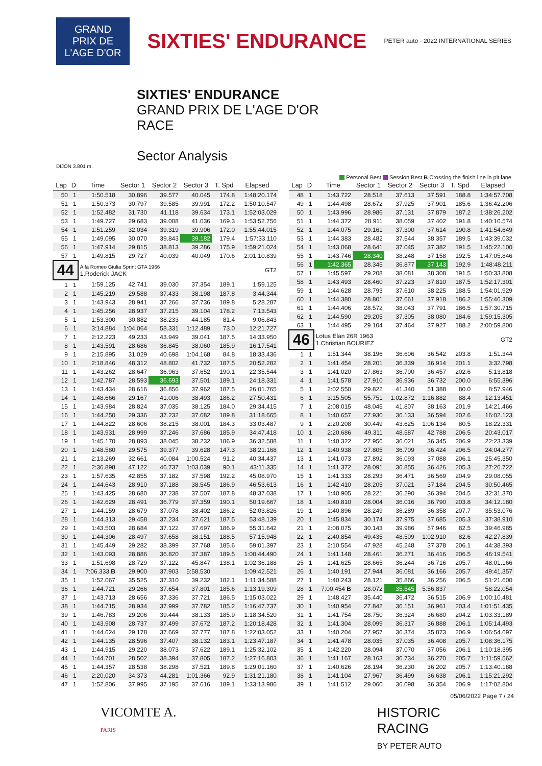GRAND PRIX DE L'AGE D'OR
SIXTIES' ENDURANCE
PETER auto · 2022 INTERNATIONAL SERIES
SIXTIES' ENDURANCE
GRAND PRIX DE L'AGE D'OR
RACE
Sector Analysis
DIJON 3.801 m.
Personal Best Session Best B Crossing the finish line in pit lane
| Lap | D | Time | Sector 1 | Sector 2 | Sector 3 | T. Spd | Elapsed |
| --- | --- | --- | --- | --- | --- | --- | --- |
| 50 | 1 | 1:50.518 | 30.896 | 39.577 | 40.045 | 174.8 | 1:48:20.174 |
| 51 | 1 | 1:50.373 | 30.797 | 39.585 | 39.991 | 172.2 | 1:50:10.547 |
| 52 | 1 | 1:52.482 | 31.730 | 41.118 | 39.634 | 173.1 | 1:52:03.029 |
| 53 | 1 | 1:49.727 | 29.683 | 39.008 | 41.036 | 169.3 | 1:53:52.756 |
| 54 | 1 | 1:51.259 | 32.034 | 39.319 | 39.906 | 172.0 | 1:55:44.015 |
| 55 | 1 | 1:49.095 | 30.070 | 39.843 | 39.182 | 179.4 | 1:57:33.110 |
| 56 | 1 | 1:47.914 | 29.815 | 38.813 | 39.286 | 175.9 | 1:59:21.024 |
| 57 | 1 | 1:49.815 | 29.727 | 40.039 | 40.049 | 170.6 | 2:01:10.839 |
| 44 | | Alfa Romeo Giulia Sprint GTA 1966 1.Roderick JACK | | | | | GT2 |
| 1 | 1 | 1:59.125 | 42.741 | 39.030 | 37.354 | 189.1 | 1:59.125 |
| 2 | 1 | 1:45.219 | 29.588 | 37.433 | 38.198 | 187.8 | 3:44.344 |
| 3 | 1 | 1:43.943 | 28.941 | 37.266 | 37.736 | 189.8 | 5:28.287 |
| 4 | 1 | 1:45.256 | 28.937 | 37.215 | 39.104 | 178.2 | 7:13.543 |
| 5 | 1 | 1:53.300 | 30.882 | 38.233 | 44.185 | 81.4 | 9:06.843 |
| 6 | 1 | 3:14.884 | 1:04.064 | 58.331 | 1:12.489 | 73.0 | 12:21.727 |
| 7 | 1 | 2:12.223 | 49.233 | 43.949 | 39.041 | 187.5 | 14:33.950 |
| 8 | 1 | 1:43.591 | 28.686 | 36.845 | 38.060 | 185.9 | 16:17.541 |
| 9 | 1 | 2:15.895 | 31.029 | 40.698 | 1:04.168 | 84.8 | 18:33.436 |
| 10 | 1 | 2:18.846 | 48.312 | 48.802 | 41.732 | 187.5 | 20:52.282 |
| 11 | 1 | 1:43.262 | 28.647 | 36.963 | 37.652 | 190.1 | 22:35.544 |
| 12 | 1 | 1:42.787 | 28.593 | 36.693 | 37.501 | 189.1 | 24:18.331 |
| 13 | 1 | 1:43.434 | 28.616 | 36.856 | 37.962 | 187.5 | 26:01.765 |
| 14 | 1 | 1:48.666 | 29.167 | 41.006 | 38.493 | 186.2 | 27:50.431 |
| 15 | 1 | 1:43.984 | 28.824 | 37.035 | 38.125 | 184.0 | 29:34.415 |
| 16 | 1 | 1:44.250 | 29.336 | 37.232 | 37.682 | 189.8 | 31:18.665 |
| 17 | 1 | 1:44.822 | 28.606 | 38.215 | 38.001 | 184.3 | 33:03.487 |
| 18 | 1 | 1:43.931 | 28.999 | 37.246 | 37.686 | 185.9 | 34:47.418 |
| 19 | 1 | 1:45.170 | 28.893 | 38.045 | 38.232 | 186.9 | 36:32.588 |
| 20 | 1 | 1:48.580 | 29.575 | 39.377 | 39.628 | 147.3 | 38:21.168 |
| 21 | 1 | 2:13.269 | 32.661 | 40.084 | 1:00.524 | 91.2 | 40:34.437 |
| 22 | 1 | 2:36.898 | 47.122 | 46.737 | 1:03.039 | 90.1 | 43:11.335 |
| 23 | 1 | 1:57.635 | 42.855 | 37.182 | 37.598 | 192.2 | 45:08.970 |
| 24 | 1 | 1:44.643 | 28.910 | 37.188 | 38.545 | 186.9 | 46:53.613 |
| 25 | 1 | 1:43.425 | 28.680 | 37.238 | 37.507 | 187.8 | 48:37.038 |
| 26 | 1 | 1:42.629 | 28.491 | 36.779 | 37.359 | 190.1 | 50:19.667 |
| 27 | 1 | 1:44.159 | 28.679 | 37.078 | 38.402 | 186.2 | 52:03.826 |
| 28 | 1 | 1:44.313 | 29.458 | 37.234 | 37.621 | 187.5 | 53:48.139 |
| 29 | 1 | 1:43.503 | 28.684 | 37.122 | 37.697 | 186.9 | 55:31.642 |
| 30 | 1 | 1:44.306 | 28.497 | 37.658 | 38.151 | 188.5 | 57:15.948 |
| 31 | 1 | 1:45.449 | 29.282 | 38.399 | 37.768 | 185.6 | 59:01.397 |
| 32 | 1 | 1:43.093 | 28.886 | 36.820 | 37.387 | 189.5 | 1:00:44.490 |
| 33 | 1 | 1:51.698 | 28.729 | 37.122 | 45.847 | 138.1 | 1:02:36.188 |
| 34 | 1 | 7:06.333 B | 29.900 | 37.903 | 5:58.530 | | 1:09:42.521 |
| 35 | 1 | 1:52.067 | 35.525 | 37.310 | 39.232 | 182.1 | 1:11:34.588 |
| 36 | 1 | 1:44.721 | 29.266 | 37.654 | 37.801 | 185.6 | 1:13:19.309 |
| 37 | 1 | 1:43.713 | 28.656 | 37.336 | 37.721 | 186.5 | 1:15:03.022 |
| 38 | 1 | 1:44.715 | 28.934 | 37.999 | 37.782 | 185.2 | 1:16:47.737 |
| 39 | 1 | 1:46.783 | 29.206 | 39.444 | 38.133 | 185.9 | 1:18:34.520 |
| 40 | 1 | 1:43.908 | 28.737 | 37.499 | 37.672 | 187.2 | 1:20:18.428 |
| 41 | 1 | 1:44.624 | 29.178 | 37.669 | 37.777 | 187.8 | 1:22:03.052 |
| 42 | 1 | 1:44.135 | 28.596 | 37.407 | 38.132 | 183.1 | 1:23:47.187 |
| 43 | 1 | 1:44.915 | 29.220 | 38.073 | 37.622 | 189.1 | 1:25:32.102 |
| 44 | 1 | 1:44.701 | 28.502 | 38.394 | 37.805 | 187.2 | 1:27:16.803 |
| 45 | 1 | 1:44.357 | 28.538 | 38.298 | 37.521 | 189.8 | 1:29:01.160 |
| 46 | 1 | 2:20.020 | 34.373 | 44.281 | 1:01.366 | 92.9 | 1:31:21.180 |
| 47 | 1 | 1:52.806 | 37.995 | 37.195 | 37.616 | 189.1 | 1:33:13.986 |
| Lap | D | Time | Sector 1 | Sector 2 | Sector 3 | T. Spd | Elapsed |
| --- | --- | --- | --- | --- | --- | --- | --- |
| 48 | 1 | 1:43.722 | 28.518 | 37.613 | 37.591 | 188.8 | 1:34:57.708 |
| 49 | 1 | 1:44.498 | 28.672 | 37.925 | 37.901 | 185.6 | 1:36:42.206 |
| 50 | 1 | 1:43.996 | 28.986 | 37.131 | 37.879 | 187.2 | 1:38:26.202 |
| 51 | 1 | 1:44.372 | 28.911 | 38.059 | 37.402 | 191.8 | 1:40:10.574 |
| 52 | 1 | 1:44.075 | 29.161 | 37.300 | 37.614 | 190.8 | 1:41:54.649 |
| 53 | 1 | 1:44.383 | 28.482 | 37.544 | 38.357 | 189.5 | 1:43:39.032 |
| 54 | 1 | 1:43.068 | 28.641 | 37.045 | 37.382 | 191.5 | 1:45:22.100 |
| 55 | 1 | 1:43.746 | 28.340 | 38.248 | 37.158 | 192.5 | 1:47:05.846 |
| 56 | 1 | 1:42.365 | 28.345 | 36.877 | 37.143 | 192.9 | 1:48:48.211 |
| 57 | 1 | 1:45.597 | 29.208 | 38.081 | 38.308 | 191.5 | 1:50:33.808 |
| 58 | 1 | 1:43.493 | 28.460 | 37.223 | 37.810 | 187.5 | 1:52:17.301 |
| 59 | 1 | 1:44.628 | 28.793 | 37.610 | 38.225 | 188.5 | 1:54:01.929 |
| 60 | 1 | 1:44.380 | 28.801 | 37.661 | 37.918 | 186.2 | 1:55:46.309 |
| 61 | 1 | 1:44.406 | 28.572 | 38.043 | 37.791 | 186.5 | 1:57:30.715 |
| 62 | 1 | 1:44.590 | 29.205 | 37.305 | 38.080 | 184.6 | 1:59:15.305 |
| 63 | 1 | 1:44.495 | 29.104 | 37.464 | 37.927 | 188.2 | 2:00:59.800 |
| 46 | | Lotus Elan 26R 1963 1.Christian BOURIEZ | | | | | GT2 |
| 1 | 1 | 1:51.344 | 38.196 | 36.606 | 36.542 | 203.8 | 1:51.344 |
| 2 | 1 | 1:41.454 | 28.201 | 36.339 | 36.914 | 201.1 | 3:32.798 |
| 3 | 1 | 1:41.020 | 27.863 | 36.700 | 36.457 | 202.6 | 5:13.818 |
| 4 | 1 | 1:41.578 | 27.910 | 36.936 | 36.732 | 200.0 | 6:55.396 |
| 5 | 1 | 2:02.550 | 29.822 | 41.340 | 51.388 | 80.0 | 8:57.946 |
| 6 | 1 | 3:15.505 | 55.751 | 1:02.872 | 1:16.882 | 88.4 | 12:13.451 |
| 7 | 1 | 2:08.015 | 48.045 | 41.807 | 38.163 | 201.9 | 14:21.466 |
| 8 | 1 | 1:40.657 | 27.930 | 36.133 | 36.594 | 202.6 | 16:02.123 |
| 9 | 1 | 2:20.208 | 30.449 | 43.625 | 1:06.134 | 80.5 | 18:22.331 |
| 10 | 1 | 2:20.686 | 49.311 | 48.587 | 42.788 | 206.5 | 20:43.017 |
| 11 | 1 | 1:40.322 | 27.956 | 36.021 | 36.345 | 206.9 | 22:23.339 |
| 12 | 1 | 1:40.938 | 27.805 | 36.709 | 36.424 | 206.5 | 24:04.277 |
| 13 | 1 | 1:41.073 | 27.892 | 36.093 | 37.088 | 206.1 | 25:45.350 |
| 14 | 1 | 1:41.372 | 28.091 | 36.855 | 36.426 | 205.3 | 27:26.722 |
| 15 | 1 | 1:41.333 | 28.293 | 36.471 | 36.569 | 204.9 | 29:08.055 |
| 16 | 1 | 1:42.410 | 28.205 | 37.021 | 37.184 | 204.5 | 30:50.465 |
| 17 | 1 | 1:40.905 | 28.221 | 36.290 | 36.394 | 204.5 | 32:31.370 |
| 18 | 1 | 1:40.810 | 28.004 | 36.016 | 36.790 | 203.8 | 34:12.180 |
| 19 | 1 | 1:40.896 | 28.249 | 36.289 | 36.358 | 207.7 | 35:53.076 |
| 20 | 1 | 1:45.834 | 30.174 | 37.975 | 37.685 | 205.3 | 37:38.910 |
| 21 | 1 | 2:08.075 | 30.143 | 39.986 | 57.946 | 82.5 | 39:46.985 |
| 22 | 1 | 2:40.854 | 49.435 | 48.509 | 1:02.910 | 82.6 | 42:27.839 |
| 23 | 1 | 2:10.554 | 47.928 | 45.248 | 37.378 | 206.1 | 44:38.393 |
| 24 | 1 | 1:41.148 | 28.461 | 36.271 | 36.416 | 206.5 | 46:19.541 |
| 25 | 1 | 1:41.625 | 28.665 | 36.244 | 36.716 | 205.7 | 48:01.166 |
| 26 | 1 | 1:40.191 | 27.944 | 36.081 | 36.166 | 205.7 | 49:41.357 |
| 27 | 1 | 1:40.243 | 28.121 | 35.866 | 36.256 | 206.5 | 51:21.600 |
| 28 | 1 | 7:00.454 B | 28.072 | 35.545 | 5:56.837 | | 58:22.054 |
| 29 | 1 | 1:48.427 | 35.440 | 36.472 | 36.515 | 206.9 | 1:00:10.481 |
| 30 | 1 | 1:40.954 | 27.842 | 36.151 | 36.961 | 203.4 | 1:01:51.435 |
| 31 | 1 | 1:41.754 | 28.750 | 36.324 | 36.680 | 204.2 | 1:03:33.189 |
| 32 | 1 | 1:41.304 | 28.099 | 36.317 | 36.888 | 206.1 | 1:05:14.493 |
| 33 | 1 | 1:40.204 | 27.957 | 36.374 | 35.873 | 206.9 | 1:06:54.697 |
| 34 | 1 | 1:41.478 | 28.035 | 37.035 | 36.408 | 205.7 | 1:08:36.175 |
| 35 | 1 | 1:42.220 | 28.094 | 37.070 | 37.056 | 206.1 | 1:10:18.395 |
| 36 | 1 | 1:41.167 | 28.163 | 36.734 | 36.270 | 205.7 | 1:11:59.562 |
| 37 | 1 | 1:40.626 | 28.194 | 36.230 | 36.202 | 205.7 | 1:13:40.188 |
| 38 | 1 | 1:41.104 | 27.967 | 36.499 | 36.638 | 206.1 | 1:15:21.292 |
| 39 | 1 | 1:41.512 | 29.060 | 36.098 | 36.354 | 206.9 | 1:17:02.804 |
05/06/2022 Page 7 / 24
VICOMTE A.
PARIS
HISTORIC
RACING
BY PETER AUTO